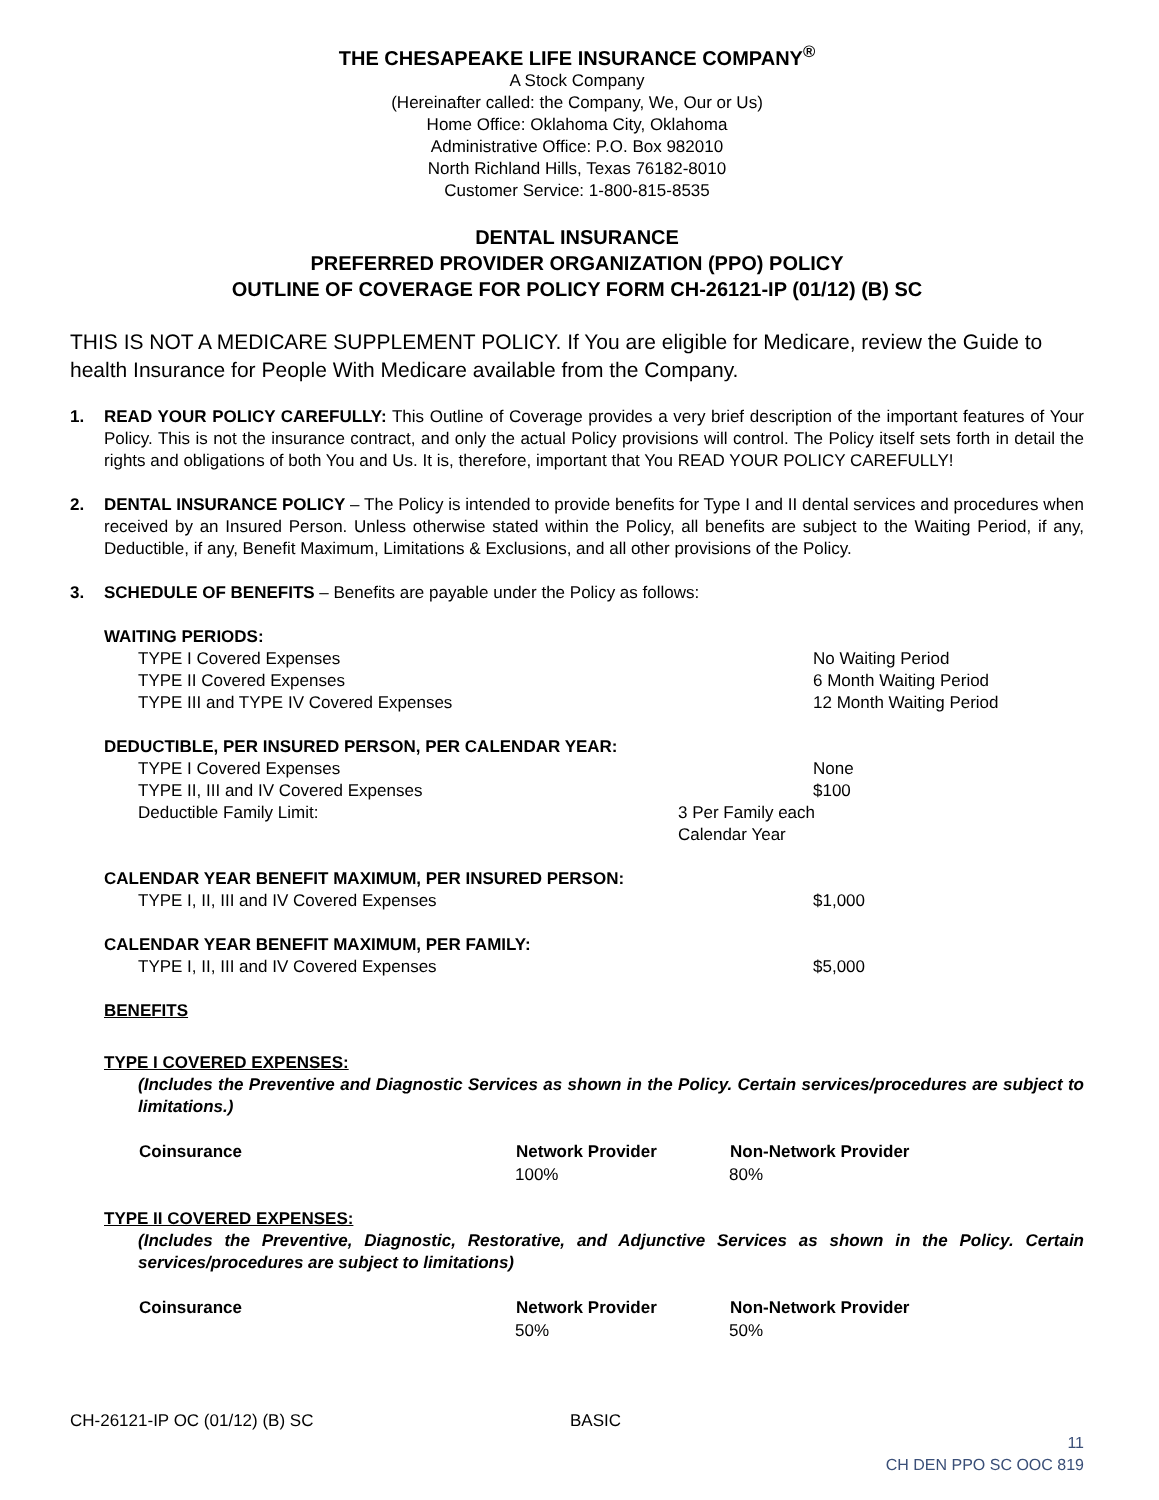THE CHESAPEAKE LIFE INSURANCE COMPANY<sup>®</sup>
A Stock Company
(Hereinafter called: the Company, We, Our or Us)
Home Office: Oklahoma City, Oklahoma
Administrative Office: P.O. Box 982010
North Richland Hills, Texas 76182-8010
Customer Service: 1-800-815-8535
DENTAL INSURANCE
PREFERRED PROVIDER ORGANIZATION (PPO) POLICY
OUTLINE OF COVERAGE FOR POLICY FORM CH-26121-IP (01/12) (B) SC
THIS IS NOT A MEDICARE SUPPLEMENT POLICY. If You are eligible for Medicare, review the Guide to health Insurance for People With Medicare available from the Company.
1. READ YOUR POLICY CAREFULLY: This Outline of Coverage provides a very brief description of the important features of Your Policy. This is not the insurance contract, and only the actual Policy provisions will control. The Policy itself sets forth in detail the rights and obligations of both You and Us. It is, therefore, important that You READ YOUR POLICY CAREFULLY!
2. DENTAL INSURANCE POLICY – The Policy is intended to provide benefits for Type I and II dental services and procedures when received by an Insured Person. Unless otherwise stated within the Policy, all benefits are subject to the Waiting Period, if any, Deductible, if any, Benefit Maximum, Limitations & Exclusions, and all other provisions of the Policy.
3. SCHEDULE OF BENEFITS – Benefits are payable under the Policy as follows:
WAITING PERIODS:
| TYPE I Covered Expenses | No Waiting Period |
| TYPE II Covered Expenses | 6 Month Waiting Period |
| TYPE III and TYPE IV Covered Expenses | 12 Month Waiting Period |
DEDUCTIBLE, PER INSURED PERSON, PER CALENDAR YEAR:
| TYPE I Covered Expenses | None |
| TYPE II, III and IV Covered Expenses | $100 |
| Deductible Family Limit: | 3 Per Family each Calendar Year |
CALENDAR YEAR BENEFIT MAXIMUM, PER INSURED PERSON:
| TYPE I, II, III and IV Covered Expenses | $1,000 |
CALENDAR YEAR BENEFIT MAXIMUM, PER FAMILY:
| TYPE I, II, III and IV Covered Expenses | $5,000 |
BENEFITS
TYPE I COVERED EXPENSES:
(Includes the Preventive and Diagnostic Services as shown in the Policy. Certain services/procedures are subject to limitations.)
| Coinsurance | Network Provider | Non-Network Provider |
| --- | --- | --- |
| | 100% | 80% |
TYPE II COVERED EXPENSES:
(Includes the Preventive, Diagnostic, Restorative, and Adjunctive Services as shown in the Policy. Certain services/procedures are subject to limitations)
| Coinsurance | Network Provider | Non-Network Provider |
| --- | --- | --- |
| | 50% | 50% |
CH-26121-IP OC (01/12) (B) SC BASIC
11
CH DEN PPO SC OOC 819